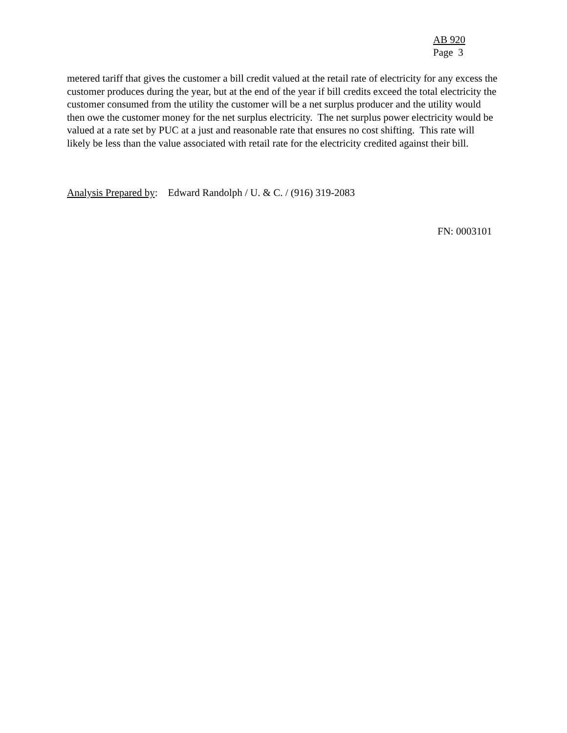AB 920
Page 3
metered tariff that gives the customer a bill credit valued at the retail rate of electricity for any excess the customer produces during the year, but at the end of the year if bill credits exceed the total electricity the customer consumed from the utility the customer will be a net surplus producer and the utility would then owe the customer money for the net surplus electricity. The net surplus power electricity would be valued at a rate set by PUC at a just and reasonable rate that ensures no cost shifting. This rate will likely be less than the value associated with retail rate for the electricity credited against their bill.
Analysis Prepared by: Edward Randolph / U. & C. / (916) 319-2083
FN: 0003101